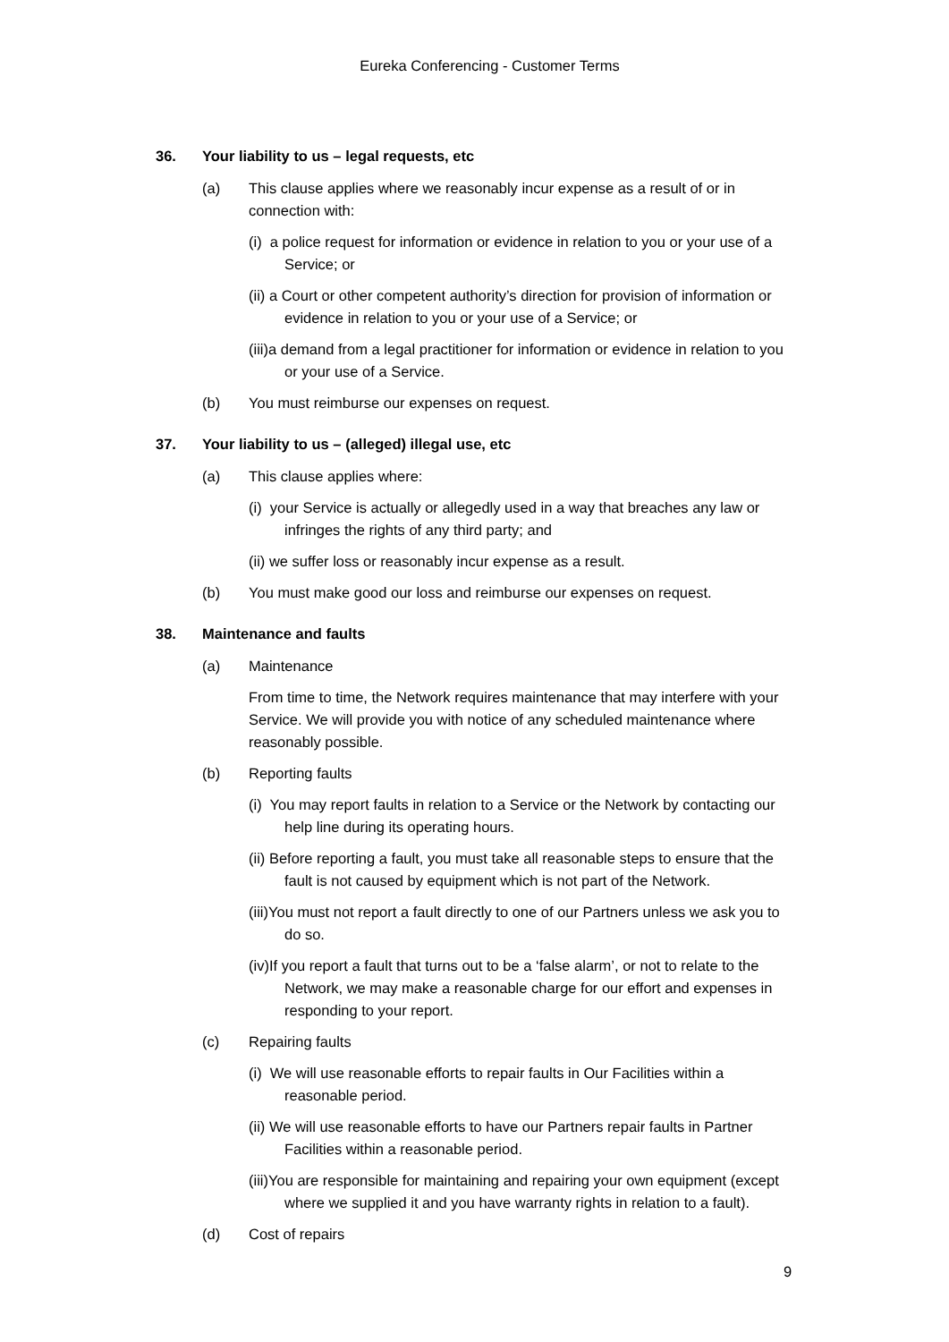Eureka Conferencing - Customer Terms
36. Your liability to us – legal requests, etc
(a) This clause applies where we reasonably incur expense as a result of or in connection with:
(i) a police request for information or evidence in relation to you or your use of a Service; or
(ii) a Court or other competent authority’s direction for provision of information or evidence in relation to you or your use of a Service; or
(iii)a demand from a legal practitioner for information or evidence in relation to you or your use of a Service.
(b) You must reimburse our expenses on request.
37. Your liability to us – (alleged) illegal use, etc
(a) This clause applies where:
(i) your Service is actually or allegedly used in a way that breaches any law or infringes the rights of any third party; and
(ii) we suffer loss or reasonably incur expense as a result.
(b) You must make good our loss and reimburse our expenses on request.
38. Maintenance and faults
(a) Maintenance
From time to time, the Network requires maintenance that may interfere with your Service. We will provide you with notice of any scheduled maintenance where reasonably possible.
(b) Reporting faults
(i) You may report faults in relation to a Service or the Network by contacting our help line during its operating hours.
(ii) Before reporting a fault, you must take all reasonable steps to ensure that the fault is not caused by equipment which is not part of the Network.
(iii)You must not report a fault directly to one of our Partners unless we ask you to do so.
(iv)If you report a fault that turns out to be a ‘false alarm’, or not to relate to the Network, we may make a reasonable charge for our effort and expenses in responding to your report.
(c) Repairing faults
(i) We will use reasonable efforts to repair faults in Our Facilities within a reasonable period.
(ii) We will use reasonable efforts to have our Partners repair faults in Partner Facilities within a reasonable period.
(iii)You are responsible for maintaining and repairing your own equipment (except where we supplied it and you have warranty rights in relation to a fault).
(d) Cost of repairs
9